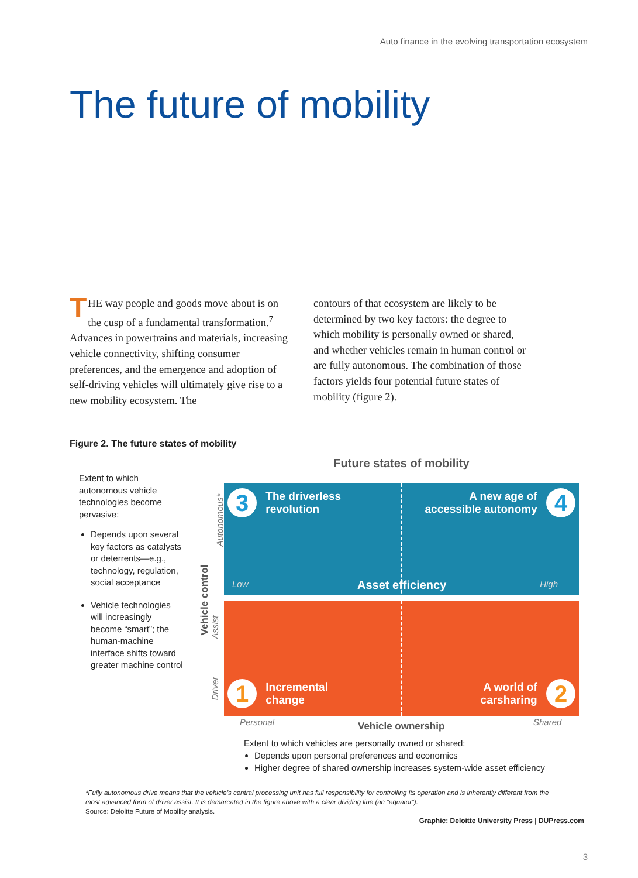Auto finance in the evolving transportation ecosystem
The future of mobility
THE way people and goods move about is on the cusp of a fundamental transforma­tion.<sup>7</sup> Advances in powertrains and materi­als, increasing vehicle connectivity, shifting consumer preferences, and the emergence and adoption of self-driving vehicles will ultimately give rise to a new mobility ecosystem. The
contours of that ecosystem are likely to be determined by two key factors: the degree to which mobility is personally owned or shared, and whether vehicles remain in human control or are fully autonomous. The combination of those factors yields four potential future states of mobility (figure 2).
Figure 2. The future states of mobility
Extent to which autonomous vehicle technologies become pervasive:
Depends upon several key factors as catalysts or deterrents—e.g., technology, regulation, social acceptance
Vehicle technologies will increasingly become “smart”; the human-machine interface shifts toward greater machine control
Future states of mobility
Autonomous*
Vehicle control
Assist
Driver
3 The driverless
revolution
A new age of
accessible autonomy 4
Low Asset efficiency High
1 Incremental
change
A world of
carsharing 2
Personal Vehicle ownership Shared
Extent to which vehicles are personally owned or shared:
Depends upon personal preferences and economics
Higher degree of shared ownership increases system-wide asset efficiency
*Fully autonomous drive means that the vehicle’s central processing unit has full responsibility for controlling its operation and is inherently different from the most advanced form of driver assist. It is demarcated in the figure above with a clear dividing line (an “equator”).
Source: Deloitte Future of Mobility analysis.
Graphic: Deloitte University Press | DUPress.com
3